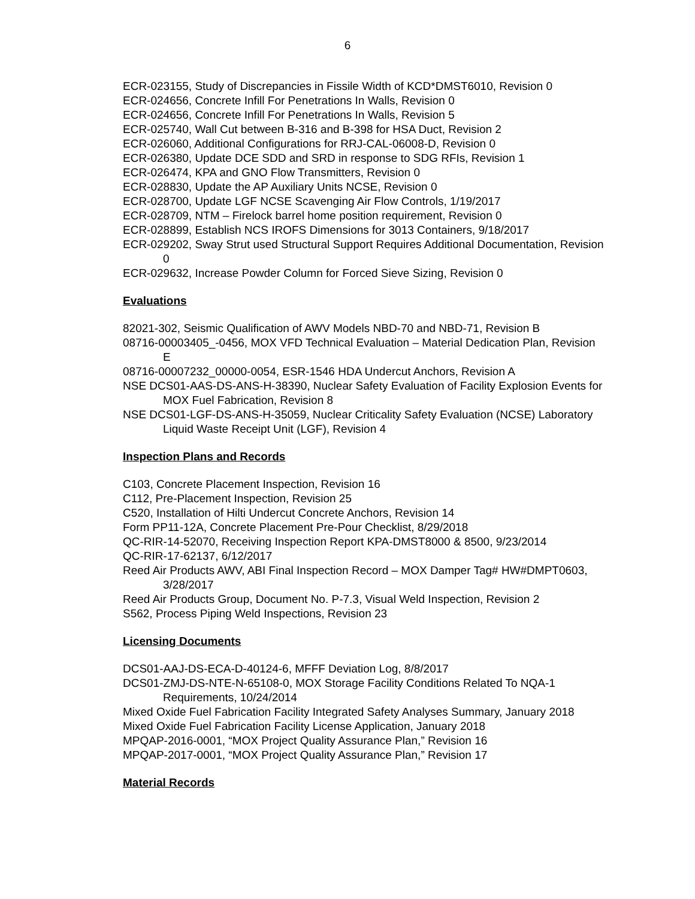6
ECR-023155, Study of Discrepancies in Fissile Width of KCD*DMST6010, Revision 0
ECR-024656, Concrete Infill For Penetrations In Walls, Revision 0
ECR-024656, Concrete Infill For Penetrations In Walls, Revision 5
ECR-025740, Wall Cut between B-316 and B-398 for HSA Duct, Revision 2
ECR-026060, Additional Configurations for RRJ-CAL-06008-D, Revision 0
ECR-026380, Update DCE SDD and SRD in response to SDG RFIs, Revision 1
ECR-026474, KPA and GNO Flow Transmitters, Revision 0
ECR-028830, Update the AP Auxiliary Units NCSE, Revision 0
ECR-028700, Update LGF NCSE Scavenging Air Flow Controls, 1/19/2017
ECR-028709, NTM – Firelock barrel home position requirement, Revision 0
ECR-028899, Establish NCS IROFS Dimensions for 3013 Containers, 9/18/2017
ECR-029202, Sway Strut used Structural Support Requires Additional Documentation, Revision 0
ECR-029632, Increase Powder Column for Forced Sieve Sizing, Revision 0
Evaluations
82021-302, Seismic Qualification of AWV Models NBD-70 and NBD-71, Revision B
08716-00003405_-0456, MOX VFD Technical Evaluation – Material Dedication Plan, Revision E
08716-00007232_00000-0054, ESR-1546 HDA Undercut Anchors, Revision A
NSE DCS01-AAS-DS-ANS-H-38390, Nuclear Safety Evaluation of Facility Explosion Events for MOX Fuel Fabrication, Revision 8
NSE DCS01-LGF-DS-ANS-H-35059, Nuclear Criticality Safety Evaluation (NCSE) Laboratory Liquid Waste Receipt Unit (LGF), Revision 4
Inspection Plans and Records
C103, Concrete Placement Inspection, Revision 16
C112, Pre-Placement Inspection, Revision 25
C520, Installation of Hilti Undercut Concrete Anchors, Revision 14
Form PP11-12A, Concrete Placement Pre-Pour Checklist, 8/29/2018
QC-RIR-14-52070, Receiving Inspection Report KPA-DMST8000 & 8500, 9/23/2014
QC-RIR-17-62137, 6/12/2017
Reed Air Products AWV, ABI Final Inspection Record – MOX Damper Tag# HW#DMPT0603, 3/28/2017
Reed Air Products Group, Document No. P-7.3, Visual Weld Inspection, Revision 2
S562, Process Piping Weld Inspections, Revision 23
Licensing Documents
DCS01-AAJ-DS-ECA-D-40124-6, MFFF Deviation Log, 8/8/2017
DCS01-ZMJ-DS-NTE-N-65108-0, MOX Storage Facility Conditions Related To NQA-1 Requirements, 10/24/2014
Mixed Oxide Fuel Fabrication Facility Integrated Safety Analyses Summary, January 2018
Mixed Oxide Fuel Fabrication Facility License Application, January 2018
MPQAP-2016-0001, “MOX Project Quality Assurance Plan,” Revision 16
MPQAP-2017-0001, “MOX Project Quality Assurance Plan,” Revision 17
Material Records